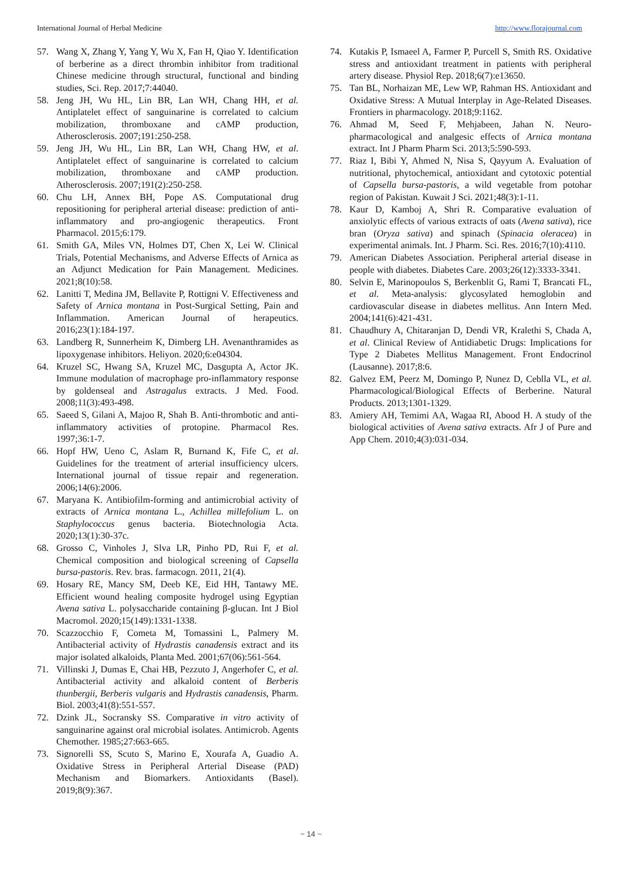International Journal of Herbal Medicine http://www.florajournal.com
57. Wang X, Zhang Y, Yang Y, Wu X, Fan H, Qiao Y. Identification of berberine as a direct thrombin inhibitor from traditional Chinese medicine through structural, functional and binding studies, Sci. Rep. 2017;7:44040.
58. Jeng JH, Wu HL, Lin BR, Lan WH, Chang HH, et al. Antiplatelet effect of sanguinarine is correlated to calcium mobilization, thromboxane and cAMP production, Atherosclerosis. 2007;191:250-258.
59. Jeng JH, Wu HL, Lin BR, Lan WH, Chang HW, et al. Antiplatelet effect of sanguinarine is correlated to calcium mobilization, thromboxane and cAMP production. Atherosclerosis. 2007;191(2):250-258.
60. Chu LH, Annex BH, Pope AS. Computational drug repositioning for peripheral arterial disease: prediction of anti-inflammatory and pro-angiogenic therapeutics. Front Pharmacol. 2015;6:179.
61. Smith GA, Miles VN, Holmes DT, Chen X, Lei W. Clinical Trials, Potential Mechanisms, and Adverse Effects of Arnica as an Adjunct Medication for Pain Management. Medicines. 2021;8(10):58.
62. Lanitti T, Medina JM, Bellavite P, Rottigni V. Effectiveness and Safety of Arnica montana in Post-Surgical Setting, Pain and Inflammation. American Journal of herapeutics. 2016;23(1):184-197.
63. Landberg R, Sunnerheim K, Dimberg LH. Avenanthramides as lipoxygenase inhibitors. Heliyon. 2020;6:e04304.
64. Kruzel SC, Hwang SA, Kruzel MC, Dasgupta A, Actor JK. Immune modulation of macrophage pro-inflammatory response by goldenseal and Astragalus extracts. J Med. Food. 2008;11(3):493-498.
65. Saeed S, Gilani A, Majoo R, Shah B. Anti-thrombotic and anti-inflammatory activities of protopine. Pharmacol Res. 1997;36:1-7.
66. Hopf HW, Ueno C, Aslam R, Burnand K, Fife C, et al. Guidelines for the treatment of arterial insufficiency ulcers. International journal of tissue repair and regeneration. 2006;14(6):2006.
67. Maryana K. Antibiofilm-forming and antimicrobial activity of extracts of Arnica montana L., Achillea millefolium L. on Staphylococcus genus bacteria. Biotechnologia Acta. 2020;13(1):30-37c.
68. Grosso C, Vinholes J, Slva LR, Pinho PD, Rui F, et al. Chemical composition and biological screening of Capsella bursa-pastoris. Rev. bras. farmacogn. 2011, 21(4).
69. Hosary RE, Mancy SM, Deeb KE, Eid HH, Tantawy ME. Efficient wound healing composite hydrogel using Egyptian Avena sativa L. polysaccharide containing β-glucan. Int J Biol Macromol. 2020;15(149):1331-1338.
70. Scazzocchio F, Cometa M, Tomassini L, Palmery M. Antibacterial activity of Hydrastis canadensis extract and its major isolated alkaloids, Planta Med. 2001;67(06):561-564.
71. Villinski J, Dumas E, Chai HB, Pezzuto J, Angerhofer C, et al. Antibacterial activity and alkaloid content of Berberis thunbergii, Berberis vulgaris and Hydrastis canadensis, Pharm. Biol. 2003;41(8):551-557.
72. Dzink JL, Socransky SS. Comparative in vitro activity of sanguinarine against oral microbial isolates. Antimicrob. Agents Chemother. 1985;27:663-665.
73. Signorelli SS, Scuto S, Marino E, Xourafa A, Guadio A. Oxidative Stress in Peripheral Arterial Disease (PAD) Mechanism and Biomarkers. Antioxidants (Basel). 2019;8(9):367.
74. Kutakis P, Ismaeel A, Farmer P, Purcell S, Smith RS. Oxidative stress and antioxidant treatment in patients with peripheral artery disease. Physiol Rep. 2018;6(7):e13650.
75. Tan BL, Norhaizan ME, Lew WP, Rahman HS. Antioxidant and Oxidative Stress: A Mutual Interplay in Age-Related Diseases. Frontiers in pharmacology. 2018;9:1162.
76. Ahmad M, Seed F, Mehjabeen, Jahan N. Neuro-pharmacological and analgesic effects of Arnica montana extract. Int J Pharm Pharm Sci. 2013;5:590-593.
77. Riaz I, Bibi Y, Ahmed N, Nisa S, Qayyum A. Evaluation of nutritional, phytochemical, antioxidant and cytotoxic potential of Capsella bursa-pastoris, a wild vegetable from potohar region of Pakistan. Kuwait J Sci. 2021;48(3):1-11.
78. Kaur D, Kamboj A, Shri R. Comparative evaluation of anxiolytic effects of various extracts of oats (Avena sativa), rice bran (Oryza sativa) and spinach (Spinacia oleracea) in experimental animals. Int. J Pharm. Sci. Res. 2016;7(10):4110.
79. American Diabetes Association. Peripheral arterial disease in people with diabetes. Diabetes Care. 2003;26(12):3333-3341.
80. Selvin E, Marinopoulos S, Berkenblit G, Rami T, Brancati FL, et al. Meta-analysis: glycosylated hemoglobin and cardiovascular disease in diabetes mellitus. Ann Intern Med. 2004;141(6):421-431.
81. Chaudhury A, Chitaranjan D, Dendi VR, Kralethi S, Chada A, et al. Clinical Review of Antidiabetic Drugs: Implications for Type 2 Diabetes Mellitus Management. Front Endocrinol (Lausanne). 2017;8:6.
82. Galvez EM, Peerz M, Domingo P, Nunez D, Ceblla VL, et al. Pharmacological/Biological Effects of Berberine. Natural Products. 2013;1301-1329.
83. Amiery AH, Temimi AA, Wagaa RI, Abood H. A study of the biological activities of Avena sativa extracts. Afr J of Pure and App Chem. 2010;4(3):031-034.
~ 14 ~